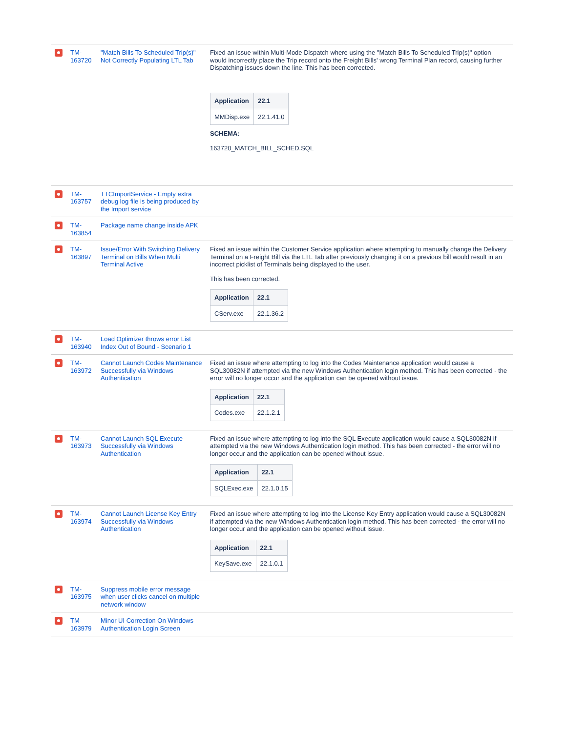| | TM-163720 | "Match Bills To Scheduled Trip(s)" Not Correctly Populating LTL Tab | Fixed an issue within Multi-Mode Dispatch where using the "Match Bills To Scheduled Trip(s)" option would incorrectly place the Trip record onto the Freight Bills' wrong Terminal Plan record, causing further Dispatching issues down the line. This has been corrected. / Application / 22.1 / / --- / --- / / MMDisp.exe / 22.1.41.0 / SCHEMA: 163720_MATCH_BILL_SCHED.SQL |
| | TM-163757 | TTCImportService - Empty extra debug log file is being produced by the Import service | |
| | TM-163854 | Package name change inside APK | |
| | TM-163897 | Issue/Error With Switching Delivery Terminal on Bills When Multi Terminal Active | Fixed an issue within the Customer Service application where attempting to manually change the Delivery Terminal on a Freight Bill via the LTL Tab after previously changing it on a previous bill would result in an incorrect picklist of Terminals being displayed to the user. This has been corrected. / Application / 22.1 / / --- / --- / / CServ.exe / 22.1.36.2 / |
| | TM-163940 | Load Optimizer throws error List Index Out of Bound - Scenario 1 | |
| | TM-163972 | Cannot Launch Codes Maintenance Successfully via Windows Authentication | Fixed an issue where attempting to log into the Codes Maintenance application would cause a SQL30082N if attempted via the new Windows Authentication login method. This has been corrected - the error will no longer occur and the application can be opened without issue. / Application / 22.1 / / --- / --- / / Codes.exe / 22.1.2.1 / |
| | TM-163973 | Cannot Launch SQL Execute Successfully via Windows Authentication | Fixed an issue where attempting to log into the SQL Execute application would cause a SQL30082N if attempted via the new Windows Authentication login method. This has been corrected - the error will no longer occur and the application can be opened without issue. / Application / 22.1 / / --- / --- / / SQLExec.exe / 22.1.0.15 / |
| | TM-163974 | Cannot Launch License Key Entry Successfully via Windows Authentication | Fixed an issue where attempting to log into the License Key Entry application would cause a SQL30082N if attempted via the new Windows Authentication login method. This has been corrected - the error will no longer occur and the application can be opened without issue. / Application / 22.1 / / --- / --- / / KeySave.exe / 22.1.0.1 / |
| | TM-163975 | Suppress mobile error message when user clicks cancel on multiple network window | |
| | TM-163979 | Minor UI Correction On Windows Authentication Login Screen | |